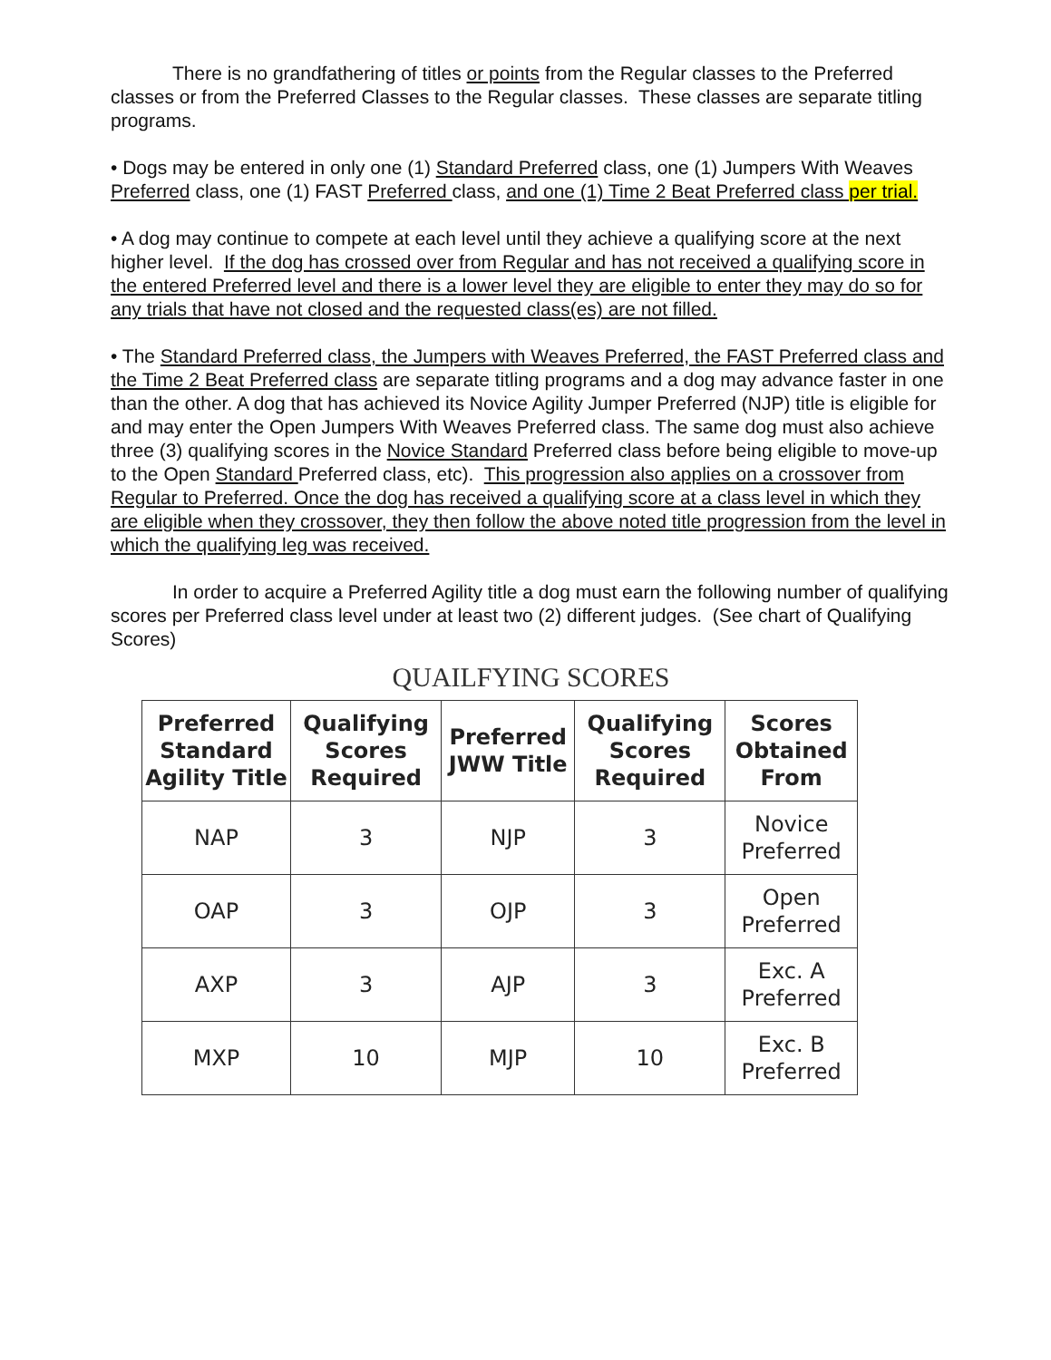There is no grandfathering of titles or points from the Regular classes to the Preferred classes or from the Preferred Classes to the Regular classes. These classes are separate titling programs.
• Dogs may be entered in only one (1) Standard Preferred class, one (1) Jumpers With Weaves Preferred class, one (1) FAST Preferred class, and one (1) Time 2 Beat Preferred class per trial.
• A dog may continue to compete at each level until they achieve a qualifying score at the next higher level. If the dog has crossed over from Regular and has not received a qualifying score in the entered Preferred level and there is a lower level they are eligible to enter they may do so for any trials that have not closed and the requested class(es) are not filled.
• The Standard Preferred class, the Jumpers with Weaves Preferred, the FAST Preferred class and the Time 2 Beat Preferred class are separate titling programs and a dog may advance faster in one than the other. A dog that has achieved its Novice Agility Jumper Preferred (NJP) title is eligible for and may enter the Open Jumpers With Weaves Preferred class. The same dog must also achieve three (3) qualifying scores in the Novice Standard Preferred class before being eligible to move-up to the Open Standard Preferred class, etc). This progression also applies on a crossover from Regular to Preferred. Once the dog has received a qualifying score at a class level in which they are eligible when they crossover, they then follow the above noted title progression from the level in which the qualifying leg was received.
In order to acquire a Preferred Agility title a dog must earn the following number of qualifying scores per Preferred class level under at least two (2) different judges. (See chart of Qualifying
Scores)
QUAILFYING SCORES
| Preferred Standard Agility Title | Qualifying Scores Required | Preferred JWW Title | Qualifying Scores Required | Scores Obtained From |
| --- | --- | --- | --- | --- |
| NAP | 3 | NJP | 3 | Novice Preferred |
| OAP | 3 | OJP | 3 | Open Preferred |
| AXP | 3 | AJP | 3 | Exc. A Preferred |
| MXP | 10 | MJP | 10 | Exc. B Preferred |